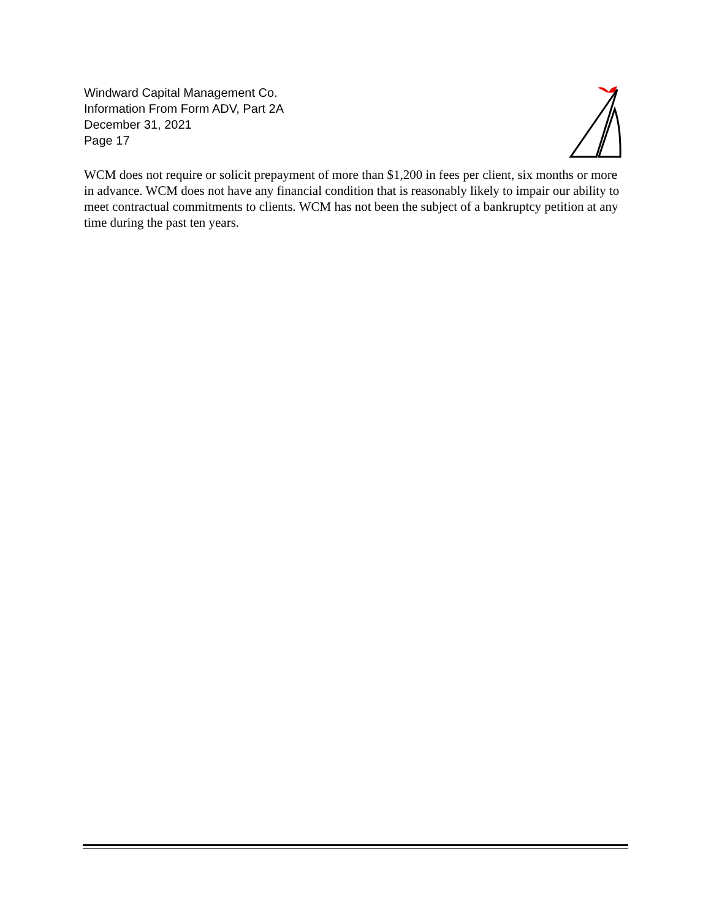Windward Capital Management Co.
Information From Form ADV, Part 2A
December 31, 2021
Page 17
WCM does not require or solicit prepayment of more than $1,200 in fees per client, six months or more in advance. WCM does not have any financial condition that is reasonably likely to impair our ability to meet contractual commitments to clients. WCM has not been the subject of a bankruptcy petition at any time during the past ten years.